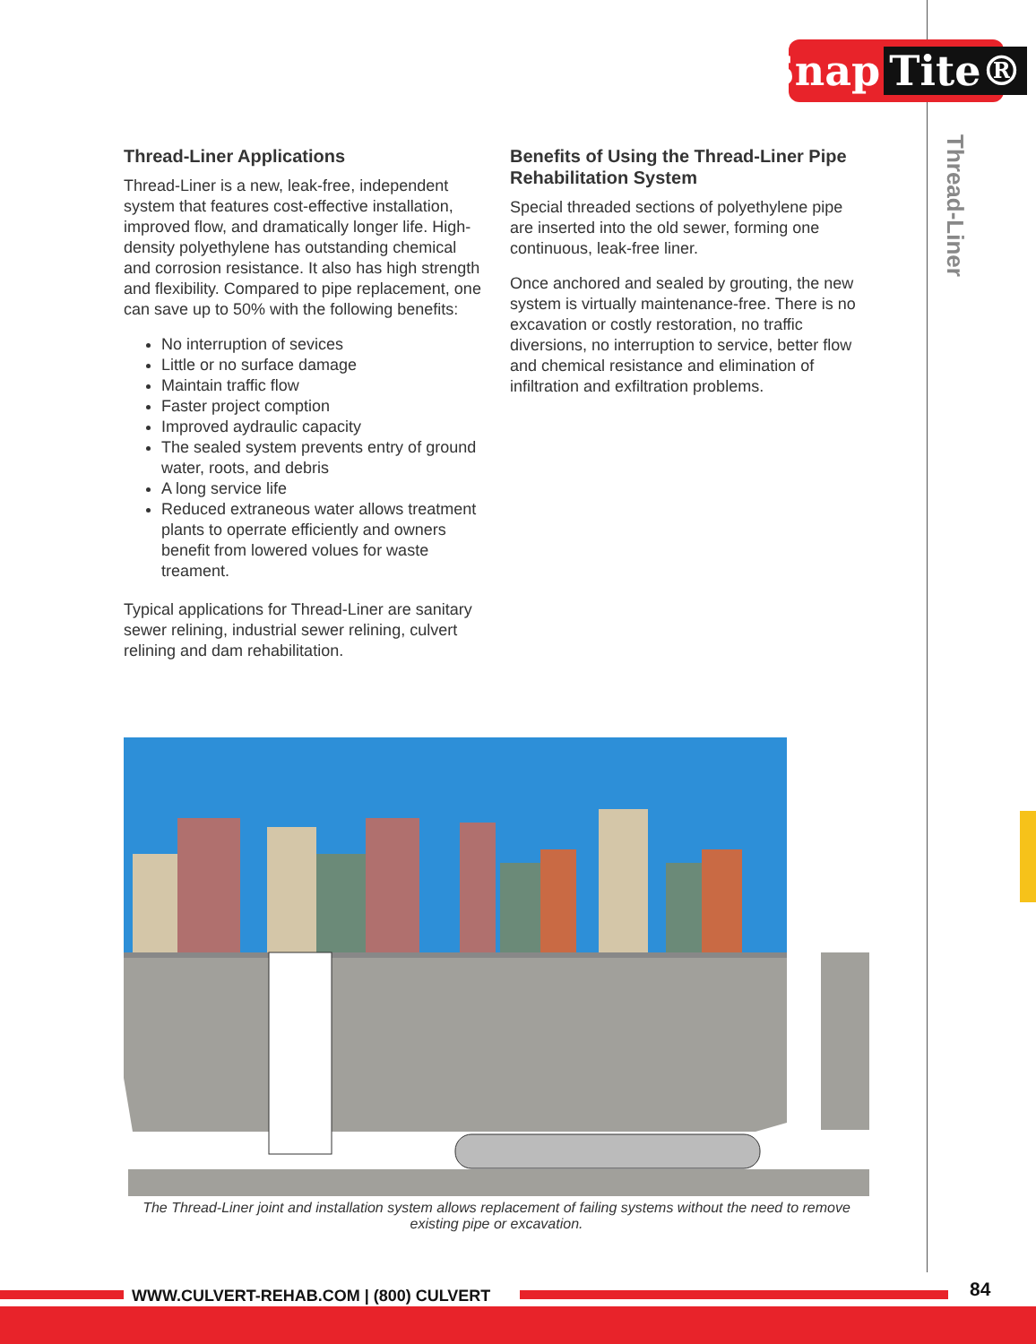Snap Tite®
Thread-Liner
Thread-Liner Applications
Thread-Liner is a new, leak-free, independent system that features cost-effective installation, improved flow, and dramatically longer life. High-density polyethylene has outstanding chemical and corrosion resistance. It also has high strength and flexibility. Compared to pipe replacement, one can save up to 50% with the following benefits:
No interruption of sevices
Little or no surface damage
Maintain traffic flow
Faster project comption
Improved aydraulic capacity
The sealed system prevents entry of ground water, roots, and debris
A long service life
Reduced extraneous water allows treatment plants to operrate efficiently and owners benefit from lowered volues for waste treament.
Typical applications for Thread-Liner are sanitary sewer relining, industrial sewer relining, culvert relining and dam rehabilitation.
Benefits of Using the Thread-Liner Pipe Rehabilitation System
Special threaded sections of polyethylene pipe are inserted into the old sewer, forming one continuous, leak-free liner.
Once anchored and sealed by grouting, the new system is virtually maintenance-free. There is no excavation or costly restoration, no traffic diversions, no interruption to service, better flow and chemical resistance and elimination of infiltration and exfiltration problems.
The Thread-Liner joint and installation system allows replacement of failing systems without the need to remove existing pipe or excavation.
WWW.CULVERT-REHAB.COM | (800) CULVERT
84